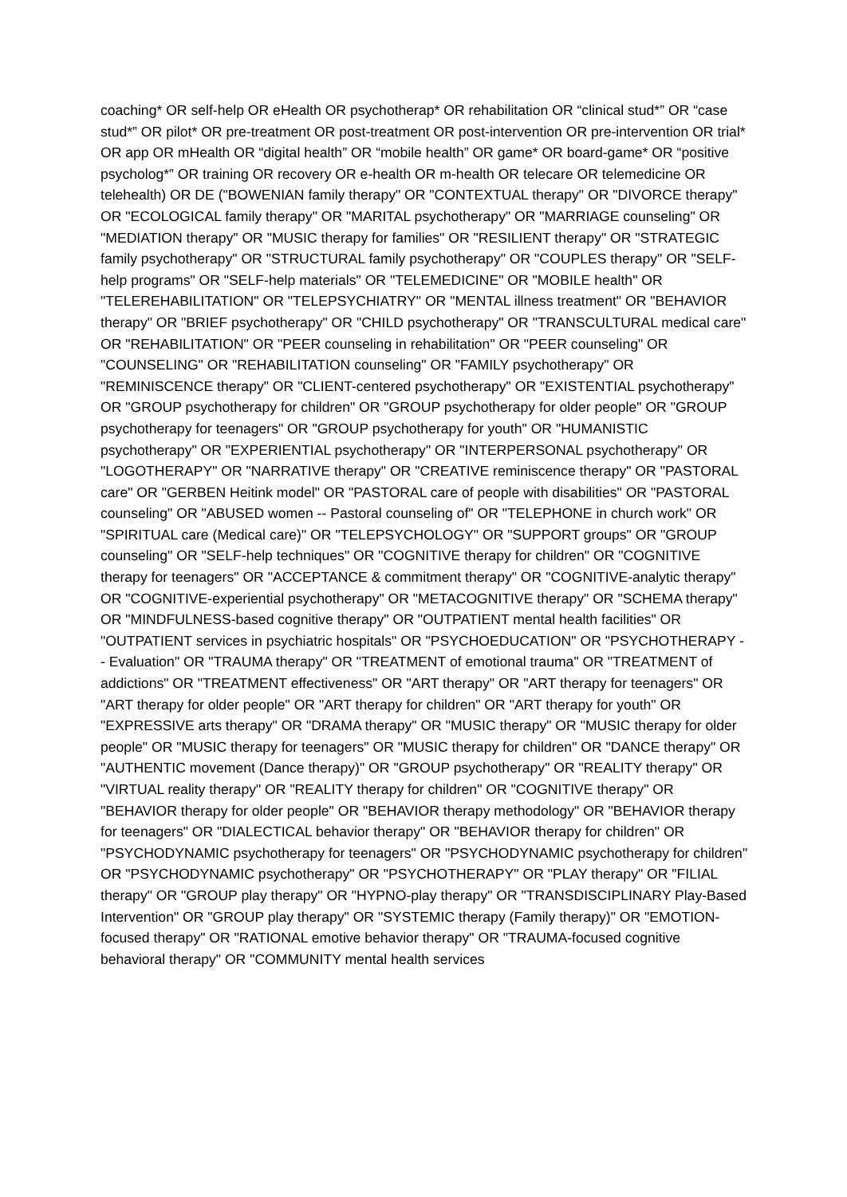coaching* OR self-help OR eHealth OR psychotherap* OR rehabilitation OR “clinical stud*” OR “case stud*” OR pilot* OR pre-treatment OR post-treatment OR post-intervention OR pre-intervention OR trial* OR app OR mHealth OR “digital health” OR “mobile health” OR game* OR board-game* OR “positive psycholog*” OR training OR recovery OR e-health OR m-health OR telecare OR telemedicine OR telehealth) OR DE ("BOWENIAN family therapy" OR "CONTEXTUAL therapy" OR "DIVORCE therapy" OR "ECOLOGICAL family therapy" OR "MARITAL psychotherapy" OR "MARRIAGE counseling" OR "MEDIATION therapy" OR "MUSIC therapy for families" OR "RESILIENT therapy" OR "STRATEGIC family psychotherapy" OR "STRUCTURAL family psychotherapy" OR "COUPLES therapy" OR "SELF-help programs" OR "SELF-help materials" OR "TELEMEDICINE" OR "MOBILE health" OR "TELEREHABILITATION" OR "TELEPSYCHIATRY" OR "MENTAL illness treatment" OR "BEHAVIOR therapy" OR "BRIEF psychotherapy" OR "CHILD psychotherapy" OR "TRANSCULTURAL medical care" OR "REHABILITATION" OR "PEER counseling in rehabilitation" OR "PEER counseling" OR "COUNSELING" OR "REHABILITATION counseling" OR "FAMILY psychotherapy" OR "REMINISCENCE therapy" OR "CLIENT-centered psychotherapy" OR "EXISTENTIAL psychotherapy" OR "GROUP psychotherapy for children" OR "GROUP psychotherapy for older people" OR "GROUP psychotherapy for teenagers" OR "GROUP psychotherapy for youth" OR "HUMANISTIC psychotherapy" OR "EXPERIENTIAL psychotherapy" OR "INTERPERSONAL psychotherapy" OR "LOGOTHERAPY" OR "NARRATIVE therapy" OR "CREATIVE reminiscence therapy" OR "PASTORAL care" OR "GERBEN Heitink model" OR "PASTORAL care of people with disabilities" OR "PASTORAL counseling" OR "ABUSED women -- Pastoral counseling of" OR "TELEPHONE in church work" OR "SPIRITUAL care (Medical care)" OR "TELEPSYCHOLOGY" OR "SUPPORT groups" OR "GROUP counseling" OR "SELF-help techniques" OR "COGNITIVE therapy for children" OR "COGNITIVE therapy for teenagers" OR "ACCEPTANCE & commitment therapy" OR "COGNITIVE-analytic therapy" OR "COGNITIVE-experiential psychotherapy" OR "METACOGNITIVE therapy" OR "SCHEMA therapy" OR "MINDFULNESS-based cognitive therapy" OR "OUTPATIENT mental health facilities" OR "OUTPATIENT services in psychiatric hospitals" OR "PSYCHOEDUCATION" OR "PSYCHOTHERAPY -- Evaluation" OR "TRAUMA therapy" OR "TREATMENT of emotional trauma" OR "TREATMENT of addictions" OR "TREATMENT effectiveness" OR "ART therapy" OR "ART therapy for teenagers" OR "ART therapy for older people" OR "ART therapy for children" OR "ART therapy for youth" OR "EXPRESSIVE arts therapy" OR "DRAMA therapy" OR "MUSIC therapy" OR "MUSIC therapy for older people" OR "MUSIC therapy for teenagers" OR "MUSIC therapy for children" OR "DANCE therapy" OR "AUTHENTIC movement (Dance therapy)" OR "GROUP psychotherapy" OR "REALITY therapy" OR "VIRTUAL reality therapy" OR "REALITY therapy for children" OR "COGNITIVE therapy" OR "BEHAVIOR therapy for older people" OR "BEHAVIOR therapy methodology" OR "BEHAVIOR therapy for teenagers" OR "DIALECTICAL behavior therapy" OR "BEHAVIOR therapy for children" OR "PSYCHODYNAMIC psychotherapy for teenagers" OR "PSYCHODYNAMIC psychotherapy for children" OR "PSYCHODYNAMIC psychotherapy" OR "PSYCHOTHERAPY" OR "PLAY therapy" OR "FILIAL therapy" OR "GROUP play therapy" OR "HYPNO-play therapy" OR "TRANSDISCIPLINARY Play-Based Intervention" OR "GROUP play therapy" OR "SYSTEMIC therapy (Family therapy)" OR "EMOTION-focused therapy" OR "RATIONAL emotive behavior therapy" OR "TRAUMA-focused cognitive behavioral therapy" OR "COMMUNITY mental health services